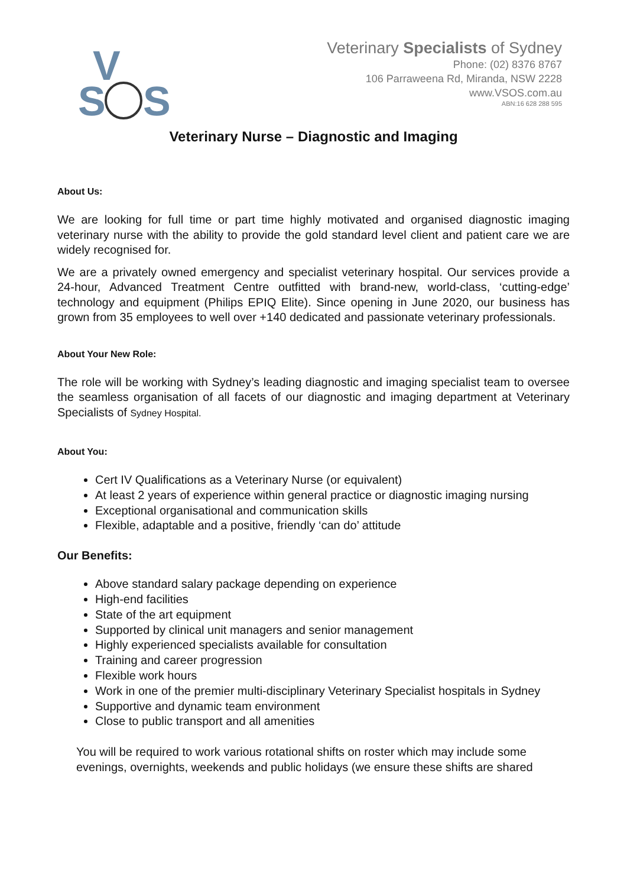V
S
S
Veterinary Specialists of Sydney
Phone: (02) 8376 8767
106 Parraweena Rd, Miranda, NSW 2228
www.VSOS.com.au
ABN:16 628 288 595
Veterinary Nurse – Diagnostic and Imaging
About Us:
We are looking for full time or part time highly motivated and organised diagnostic imaging veterinary nurse with the ability to provide the gold standard level client and patient care we are widely recognised for.
We are a privately owned emergency and specialist veterinary hospital. Our services provide a 24-hour, Advanced Treatment Centre outfitted with brand-new, world-class, ‘cutting-edge’ technology and equipment (Philips EPIQ Elite). Since opening in June 2020, our business has grown from 35 employees to well over +140 dedicated and passionate veterinary professionals.
About Your New Role:
The role will be working with Sydney’s leading diagnostic and imaging specialist team to oversee the seamless organisation of all facets of our diagnostic and imaging department at Veterinary Specialists of Sydney Hospital.
About You:
Cert IV Qualifications as a Veterinary Nurse (or equivalent)
At least 2 years of experience within general practice or diagnostic imaging nursing
Exceptional organisational and communication skills
Flexible, adaptable and a positive, friendly ‘can do’ attitude
Our Benefits:
Above standard salary package depending on experience
High-end facilities
State of the art equipment
Supported by clinical unit managers and senior management
Highly experienced specialists available for consultation
Training and career progression
Flexible work hours
Work in one of the premier multi-disciplinary Veterinary Specialist hospitals in Sydney
Supportive and dynamic team environment
Close to public transport and all amenities
You will be required to work various rotational shifts on roster which may include some evenings, overnights, weekends and public holidays (we ensure these shifts are shared